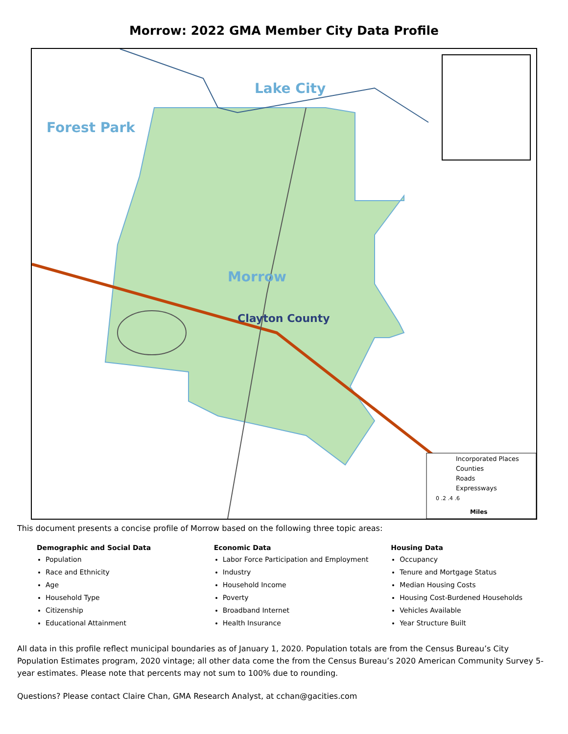Morrow: 2022 GMA Member City Data Profile
Lake City
Forest Park
Morrow
Clayton County
Incorporated Places
Counties
Roads
Expressways
0 .2 .4 .6
Miles
This document presents a concise profile of Morrow based on the following three topic areas:
Demographic and Social Data
Population
Race and Ethnicity
Age
Household Type
Citizenship
Educational Attainment
Economic Data
Labor Force Participation and Employment
Industry
Household Income
Poverty
Broadband Internet
Health Insurance
Housing Data
Occupancy
Tenure and Mortgage Status
Median Housing Costs
Housing Cost-Burdened Households
Vehicles Available
Year Structure Built
All data in this profile reflect municipal boundaries as of January 1, 2020. Population totals are from the Census Bureau’s City Population Estimates program, 2020 vintage; all other data come the from the Census Bureau’s 2020 American Community Survey 5-year estimates. Please note that percents may not sum to 100% due to rounding.
Questions? Please contact Claire Chan, GMA Research Analyst, at cchan@gacities.com